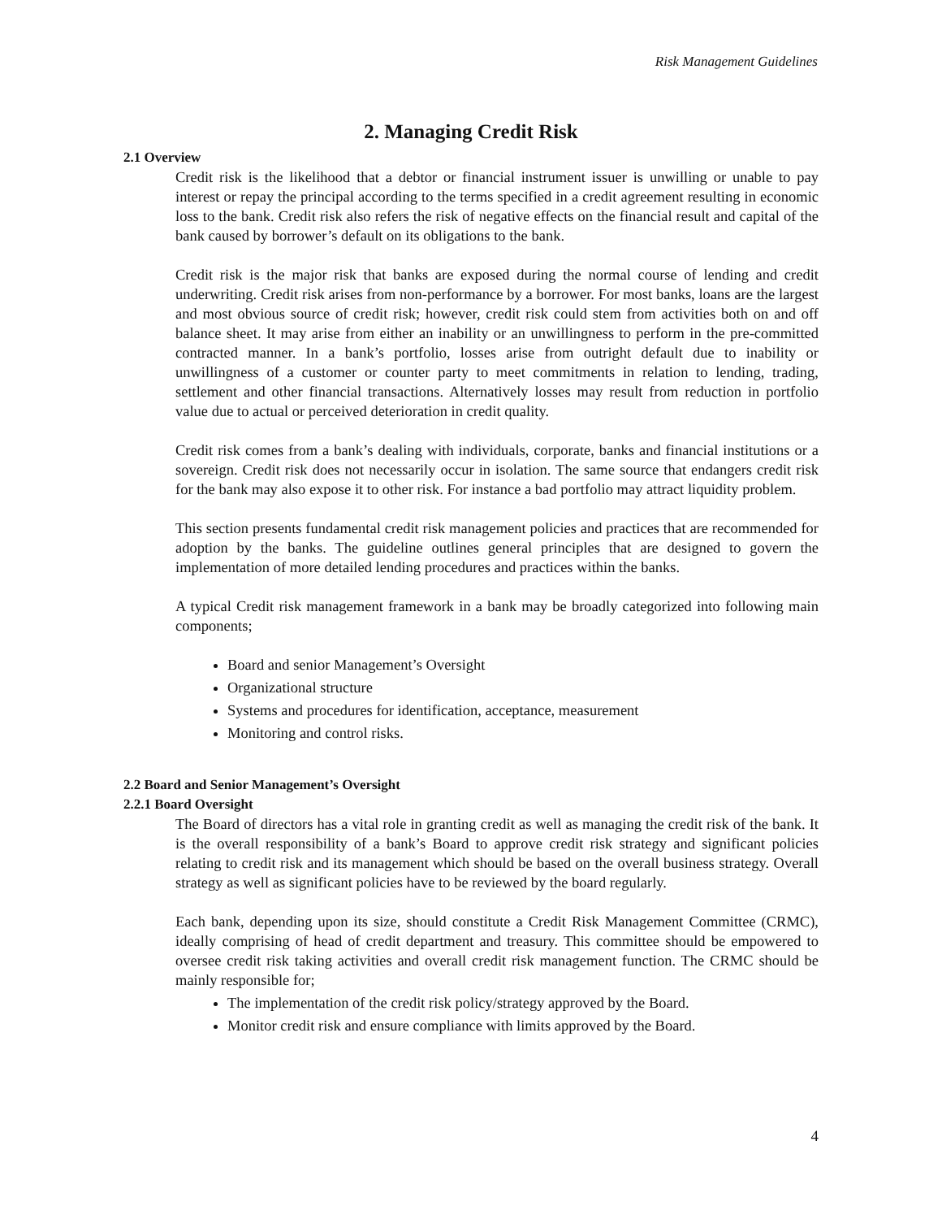Risk Management Guidelines
2. Managing Credit Risk
2.1 Overview
Credit risk is the likelihood that a debtor or financial instrument issuer is unwilling or unable to pay interest or repay the principal according to the terms specified in a credit agreement resulting in economic loss to the bank. Credit risk also refers the risk of negative effects on the financial result and capital of the bank caused by borrower’s default on its obligations to the bank.
Credit risk is the major risk that banks are exposed during the normal course of lending and credit underwriting. Credit risk arises from non-performance by a borrower. For most banks, loans are the largest and most obvious source of credit risk; however, credit risk could stem from activities both on and off balance sheet. It may arise from either an inability or an unwillingness to perform in the pre-committed contracted manner. In a bank’s portfolio, losses arise from outright default due to inability or unwillingness of a customer or counter party to meet commitments in relation to lending, trading, settlement and other financial transactions. Alternatively losses may result from reduction in portfolio value due to actual or perceived deterioration in credit quality.
Credit risk comes from a bank’s dealing with individuals, corporate, banks and financial institutions or a sovereign. Credit risk does not necessarily occur in isolation. The same source that endangers credit risk for the bank may also expose it to other risk. For instance a bad portfolio may attract liquidity problem.
This section presents fundamental credit risk management policies and practices that are recommended for adoption by the banks. The guideline outlines general principles that are designed to govern the implementation of more detailed lending procedures and practices within the banks.
A typical Credit risk management framework in a bank may be broadly categorized into following main components;
Board and senior Management’s Oversight
Organizational structure
Systems and procedures for identification, acceptance, measurement
Monitoring and control risks.
2.2 Board and Senior Management’s Oversight
2.2.1 Board Oversight
The Board of directors has a vital role in granting credit as well as managing the credit risk of the bank. It is the overall responsibility of a bank’s Board to approve credit risk strategy and significant policies relating to credit risk and its management which should be based on the overall business strategy. Overall strategy as well as significant policies have to be reviewed by the board regularly.
Each bank, depending upon its size, should constitute a Credit Risk Management Committee (CRMC), ideally comprising of head of credit department and treasury. This committee should be empowered to oversee credit risk taking activities and overall credit risk management function. The CRMC should be mainly responsible for;
The implementation of the credit risk policy/strategy approved by the Board.
Monitor credit risk and ensure compliance with limits approved by the Board.
4